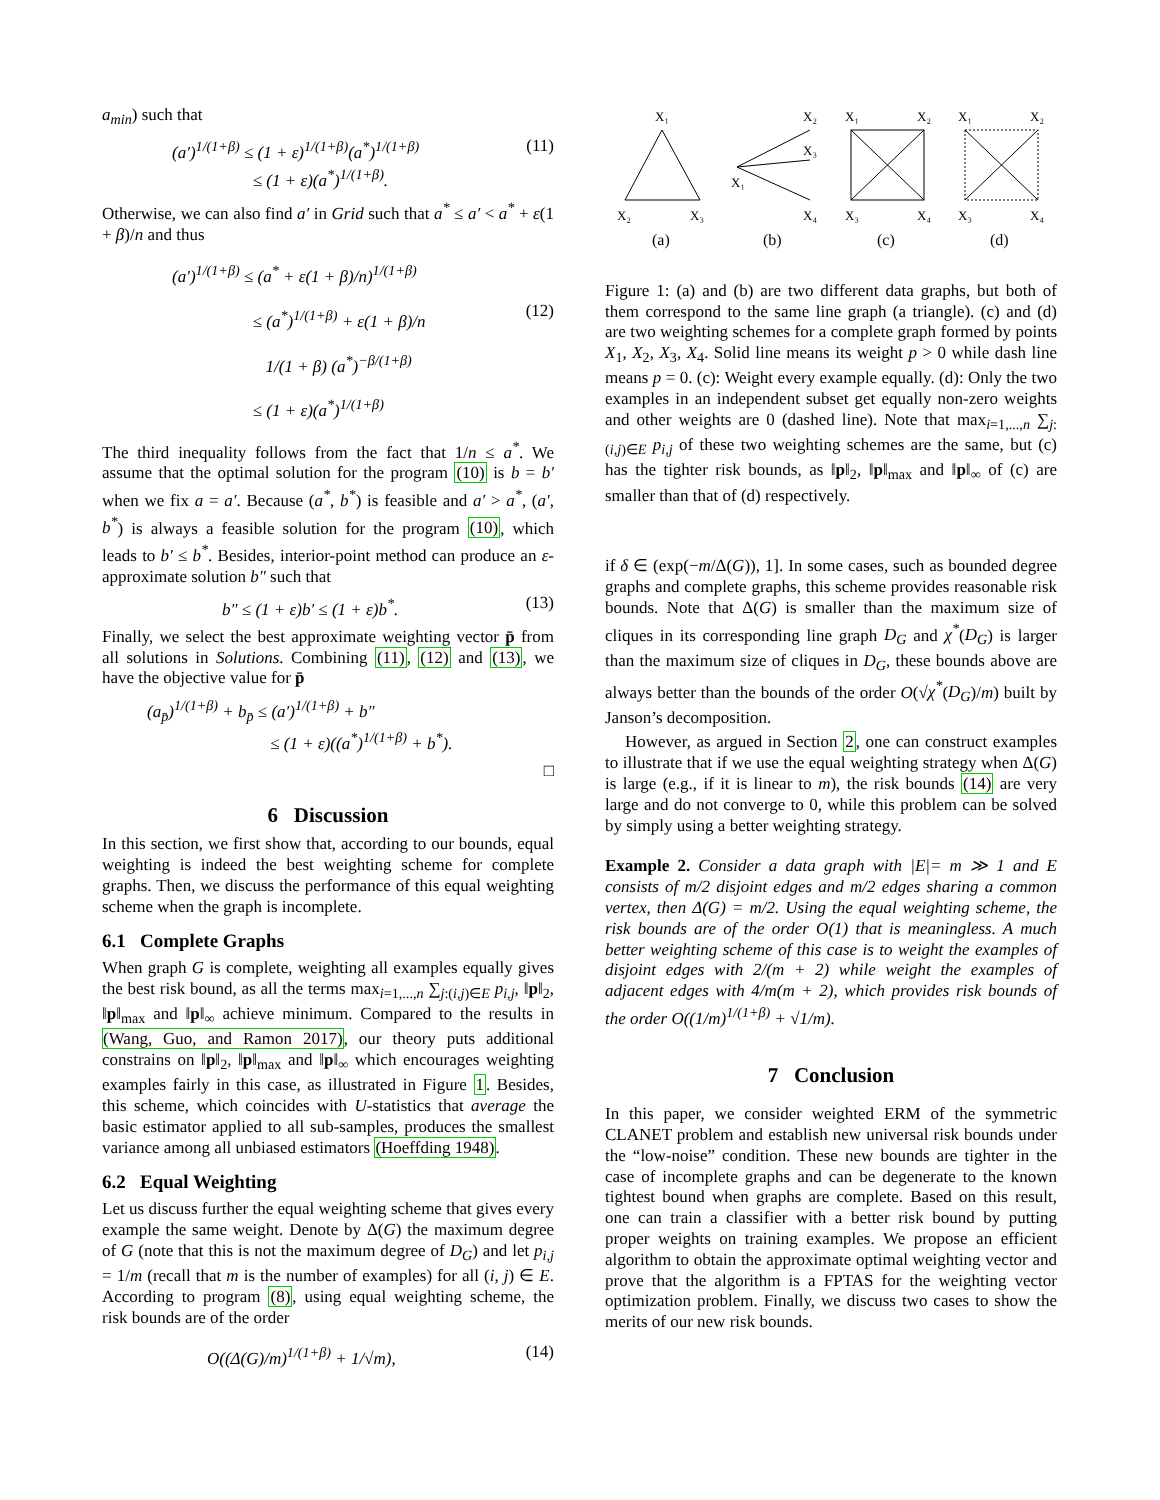a<sub>min</sub>) such that
(a′)<sup>1/(1+β)</sup> ≤ (1 + ε)<sup>1/(1+β)</sup>(a<sup>*</sup>)<sup>1/(1+β)</sup>
≤ (1 + ε)(a<sup>*</sup>)<sup>1/(1+β)</sup>. (11)
Otherwise, we can also find a′ in Grid such that a<sup>*</sup> ≤ a′ < a<sup>*</sup> + ε(1 + β)/n and thus
(a′)<sup>1/(1+β)</sup> ≤ (a<sup>*</sup> + ε(1 + β)/n)<sup>1/(1+β)</sup>
≤ (a<sup>*</sup>)<sup>1/(1+β)</sup> + ε(1 + β)/n
1/(1 + β) (a<sup>*</sup>)<sup>−β/(1+β)</sup>
≤ (1 + ε)(a<sup>*</sup>)<sup>1/(1+β)</sup> (12)
The third inequality follows from the fact that 1/n ≤ a<sup>*</sup>. We assume that the optimal solution for the program (10) is b = b′ when we fix a = a′. Because (a<sup>*</sup>, b<sup>*</sup>) is feasible and a′ > a<sup>*</sup>, (a′, b<sup>*</sup>) is always a feasible solution for the program (10), which leads to b′ ≤ b<sup>*</sup>. Besides, interior-point method can produce an ε-approximate solution b″ such that
b″ ≤ (1 + ε)b′ ≤ (1 + ε)b<sup>*</sup>. (13)
Finally, we select the best approximate weighting vector p̄ from all solutions in Solutions. Combining (11), (12) and (13), we have the objective value for p̄
(a<sub>p̄</sub>)<sup>1/(1+β)</sup> + b<sub>p̄</sub> ≤ (a′)<sup>1/(1+β)</sup> + b″
≤ (1 + ε)((a<sup>*</sup>)<sup>1/(1+β)</sup> + b<sup>*</sup>).
□
6 Discussion
In this section, we first show that, according to our bounds, equal weighting is indeed the best weighting scheme for complete graphs. Then, we discuss the performance of this equal weighting scheme when the graph is incomplete.
6.1 Complete Graphs
When graph G is complete, weighting all examples equally gives the best risk bound, as all the terms max<sub>i=1,...,n</sub> ∑<sub>j:(i,j)∈E</sub> p<sub>i,j</sub>, ‖p‖<sub>2</sub>, ‖p‖<sub>max</sub> and ‖p‖<sub>∞</sub> achieve minimum. Compared to the results in (Wang, Guo, and Ramon 2017), our theory puts additional constrains on ‖p‖<sub>2</sub>, ‖p‖<sub>max</sub> and ‖p‖<sub>∞</sub> which encourages weighting examples fairly in this case, as illustrated in Figure 1. Besides, this scheme, which coincides with U-statistics that average the basic estimator applied to all sub-samples, produces the smallest variance among all unbiased estimators (Hoeffding 1948).
6.2 Equal Weighting
Let us discuss further the equal weighting scheme that gives every example the same weight. Denote by Δ(G) the maximum degree of G (note that this is not the maximum degree of D<sub>G</sub>) and let p<sub>i,j</sub> = 1/m (recall that m is the number of examples) for all (i, j) ∈ E. According to program (8), using equal weighting scheme, the risk bounds are of the order
O((Δ(G)/m)<sup>1/(1+β)</sup> + 1/√m), (14)
X₁
X₂
X₃
(a)
X₂
X₃
X₁
X₄
(b)
X₁
X₂
X₃
X₄
(c)
X₁
X₂
X₃
X₄
(d)
Figure 1: (a) and (b) are two different data graphs, but both of them correspond to the same line graph (a triangle). (c) and (d) are two weighting schemes for a complete graph formed by points X<sub>1</sub>, X<sub>2</sub>, X<sub>3</sub>, X<sub>4</sub>. Solid line means its weight p > 0 while dash line means p = 0. (c): Weight every example equally. (d): Only the two examples in an independent subset get equally non-zero weights and other weights are 0 (dashed line). Note that max<sub>i=1,...,n</sub> ∑<sub>j:(i,j)∈E</sub> p<sub>i,j</sub> of these two weighting schemes are the same, but (c) has the tighter risk bounds, as ‖p‖<sub>2</sub>, ‖p‖<sub>max</sub> and ‖p‖<sub>∞</sub> of (c) are smaller than that of (d) respectively.
if δ ∈ (exp(−m/Δ(G)), 1]. In some cases, such as bounded degree graphs and complete graphs, this scheme provides reasonable risk bounds. Note that Δ(G) is smaller than the maximum size of cliques in its corresponding line graph D<sub>G</sub> and χ<sup>*</sup>(D<sub>G</sub>) is larger than the maximum size of cliques in D<sub>G</sub>, these bounds above are always better than the bounds of the order O(√χ<sup>*</sup>(D<sub>G</sub>)/m) built by Janson’s decomposition.
However, as argued in Section 2, one can construct examples to illustrate that if we use the equal weighting strategy when Δ(G) is large (e.g., if it is linear to m), the risk bounds (14) are very large and do not converge to 0, while this problem can be solved by simply using a better weighting strategy.
Example 2. Consider a data graph with |E|= m ≫ 1 and E consists of m/2 disjoint edges and m/2 edges sharing a common vertex, then Δ(G) = m/2. Using the equal weighting scheme, the risk bounds are of the order O(1) that is meaningless. A much better weighting scheme of this case is to weight the examples of disjoint edges with 2/(m + 2) while weight the examples of adjacent edges with 4/m(m + 2), which provides risk bounds of the order O((1/m)<sup>1/(1+β)</sup> + √1/m).
7 Conclusion
In this paper, we consider weighted ERM of the symmetric CLANET problem and establish new universal risk bounds under the “low-noise” condition. These new bounds are tighter in the case of incomplete graphs and can be degenerate to the known tightest bound when graphs are complete. Based on this result, one can train a classifier with a better risk bound by putting proper weights on training examples. We propose an efficient algorithm to obtain the approximate optimal weighting vector and prove that the algorithm is a FPTAS for the weighting vector optimization problem. Finally, we discuss two cases to show the merits of our new risk bounds.